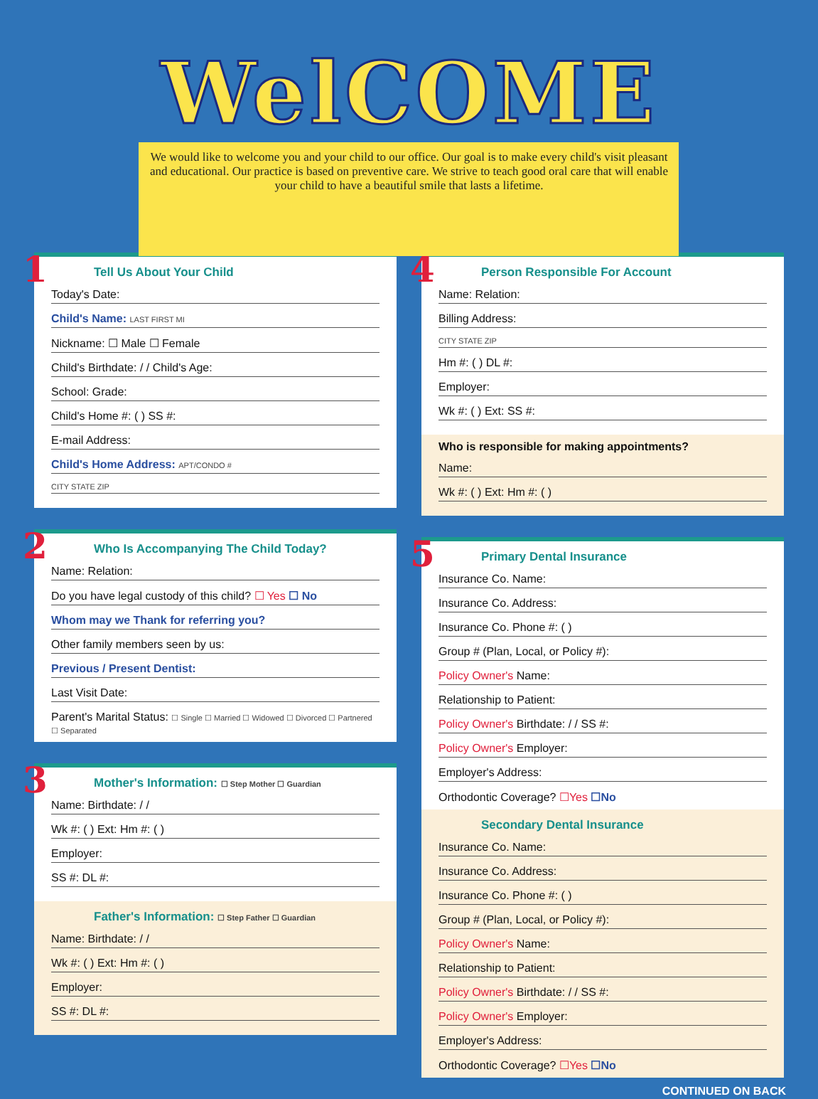WelCOME
We would like to welcome you and your child to our office. Our goal is to make every child's visit pleasant and educational. Our practice is based on preventive care. We strive to teach good oral care that will enable your child to have a beautiful smile that lasts a lifetime.
1
Tell Us About Your Child
Today's Date:
Child's Name: LAST FIRST MI
Nickname: ☐ Male ☐ Female
Child's Birthdate: / / Child's Age:
School: Grade:
Child's Home #: ( ) SS #:
E-mail Address:
Child's Home Address: APT/CONDO #
CITY STATE ZIP
2
Who Is Accompanying The Child Today?
Name: Relation:
Do you have legal custody of this child? ☐ Yes ☐ No
Whom may we Thank for referring you?
Other family members seen by us:
Previous / Present Dentist:
Last Visit Date:
Parent's Marital Status: ☐ Single ☐ Married ☐ Widowed ☐ Divorced ☐ Partnered ☐ Separated
3
Mother's Information: ☐ Step Mother ☐ Guardian
Name: Birthdate: / /
Wk #: ( ) Ext: Hm #: ( )
Employer:
SS #: DL #:
Father's Information: ☐ Step Father ☐ Guardian
Name: Birthdate: / /
Wk #: ( ) Ext: Hm #: ( )
Employer:
SS #: DL #:
4
Person Responsible For Account
Name: Relation:
Billing Address:
CITY STATE ZIP
Hm #: ( ) DL #:
Employer:
Wk #: ( ) Ext: SS #:
Who is responsible for making appointments?
Name:
Wk #: ( ) Ext: Hm #: ( )
5
Primary Dental Insurance
Insurance Co. Name:
Insurance Co. Address:
Insurance Co. Phone #: ( )
Group # (Plan, Local, or Policy #):
Policy Owner's Name:
Relationship to Patient:
Policy Owner's Birthdate: / / SS #:
Policy Owner's Employer:
Employer's Address:
Orthodontic Coverage? ☐Yes ☐No
Secondary Dental Insurance
Insurance Co. Name:
Insurance Co. Address:
Insurance Co. Phone #: ( )
Group # (Plan, Local, or Policy #):
Policy Owner's Name:
Relationship to Patient:
Policy Owner's Birthdate: / / SS #:
Policy Owner's Employer:
Employer's Address:
Orthodontic Coverage? ☐Yes ☐No
CONTINUED ON BACK